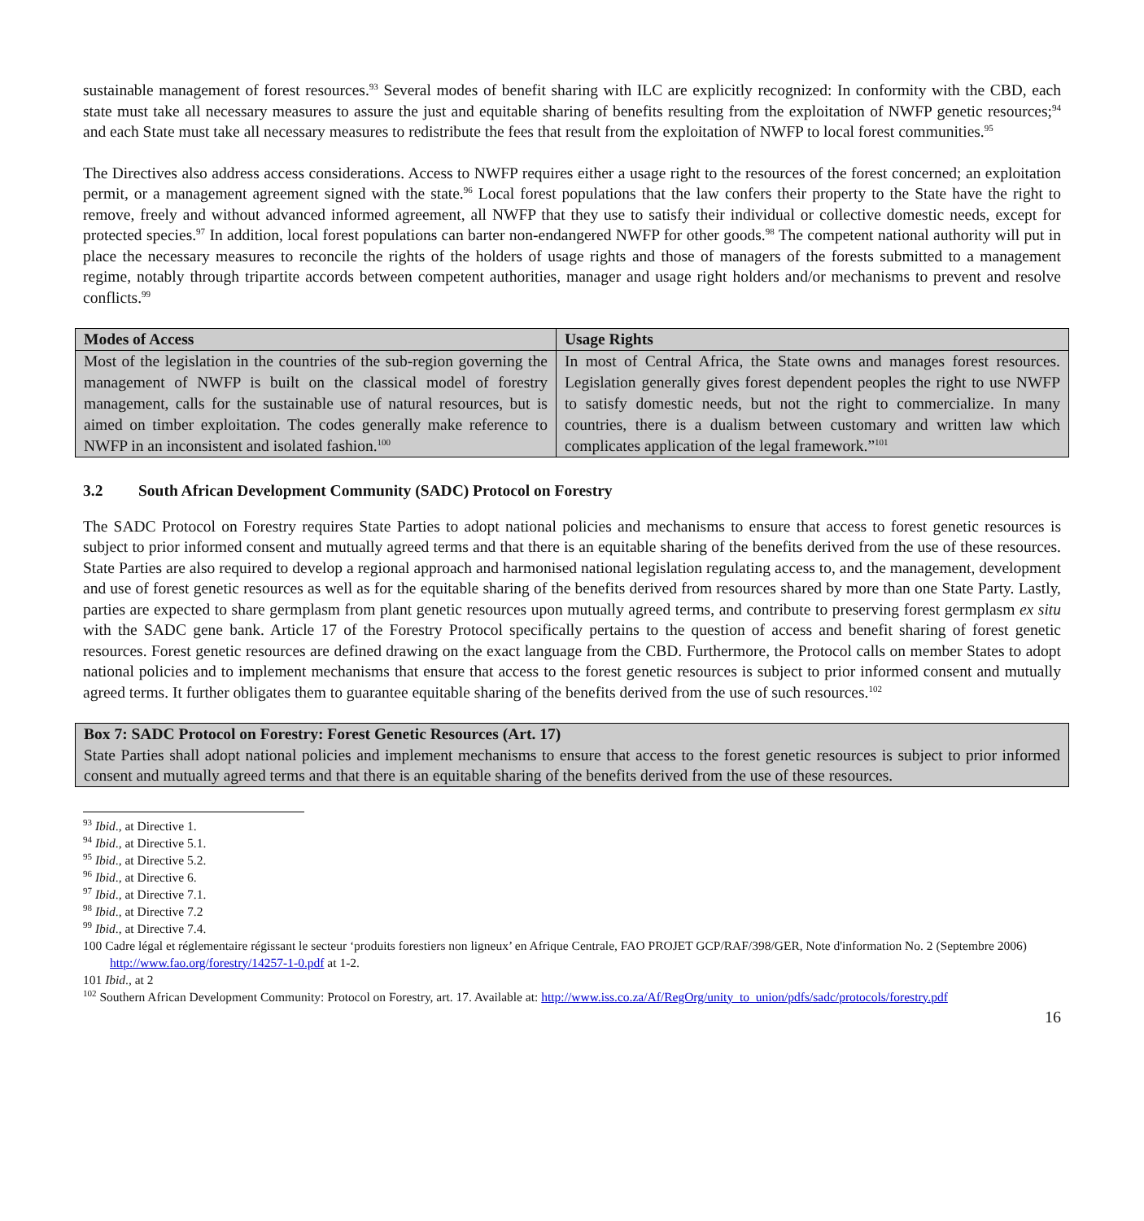sustainable management of forest resources.<sup>93</sup> Several modes of benefit sharing with ILC are explicitly recognized: In conformity with the CBD, each state must take all necessary measures to assure the just and equitable sharing of benefits resulting from the exploitation of NWFP genetic resources;<sup>94</sup> and each State must take all necessary measures to redistribute the fees that result from the exploitation of NWFP to local forest communities.<sup>95</sup>
The Directives also address access considerations. Access to NWFP requires either a usage right to the resources of the forest concerned; an exploitation permit, or a management agreement signed with the state.<sup>96</sup> Local forest populations that the law confers their property to the State have the right to remove, freely and without advanced informed agreement, all NWFP that they use to satisfy their individual or collective domestic needs, except for protected species.<sup>97</sup> In addition, local forest populations can barter non-endangered NWFP for other goods.<sup>98</sup> The competent national authority will put in place the necessary measures to reconcile the rights of the holders of usage rights and those of managers of the forests submitted to a management regime, notably through tripartite accords between competent authorities, manager and usage right holders and/or mechanisms to prevent and resolve conflicts.<sup>99</sup>
| Modes of Access | Usage Rights |
| --- | --- |
| Most of the legislation in the countries of the sub-region governing the management of NWFP is built on the classical model of forestry management, calls for the sustainable use of natural resources, but is aimed on timber exploitation. The codes generally make reference to NWFP in an inconsistent and isolated fashion.<sup>100</sup> | In most of Central Africa, the State owns and manages forest resources. Legislation generally gives forest dependent peoples the right to use NWFP to satisfy domestic needs, but not the right to commercialize. In many countries, there is a dualism between customary and written law which complicates application of the legal framework.”<sup>101</sup> |
3.2 South African Development Community (SADC) Protocol on Forestry
The SADC Protocol on Forestry requires State Parties to adopt national policies and mechanisms to ensure that access to forest genetic resources is subject to prior informed consent and mutually agreed terms and that there is an equitable sharing of the benefits derived from the use of these resources. State Parties are also required to develop a regional approach and harmonised national legislation regulating access to, and the management, development and use of forest genetic resources as well as for the equitable sharing of the benefits derived from resources shared by more than one State Party. Lastly, parties are expected to share germplasm from plant genetic resources upon mutually agreed terms, and contribute to preserving forest germplasm ex situ with the SADC gene bank. Article 17 of the Forestry Protocol specifically pertains to the question of access and benefit sharing of forest genetic resources. Forest genetic resources are defined drawing on the exact language from the CBD. Furthermore, the Protocol calls on member States to adopt national policies and to implement mechanisms that ensure that access to the forest genetic resources is subject to prior informed consent and mutually agreed terms. It further obligates them to guarantee equitable sharing of the benefits derived from the use of such resources.<sup>102</sup>
Box 7: SADC Protocol on Forestry: Forest Genetic Resources (Art. 17)
State Parties shall adopt national policies and implement mechanisms to ensure that access to the forest genetic resources is subject to prior informed consent and mutually agreed terms and that there is an equitable sharing of the benefits derived from the use of these resources.
<sup>93</sup> Ibid., at Directive 1.
<sup>94</sup> Ibid., at Directive 5.1.
<sup>95</sup> Ibid., at Directive 5.2.
<sup>96</sup> Ibid., at Directive 6.
<sup>97</sup> Ibid., at Directive 7.1.
<sup>98</sup> Ibid., at Directive 7.2
<sup>99</sup> Ibid., at Directive 7.4.
100 Cadre légal et réglementaire régissant le secteur ‘produits forestiers non ligneux’ en Afrique Centrale, FAO PROJET GCP/RAF/398/GER, Note d'information No. 2 (Septembre 2006) http://www.fao.org/forestry/14257-1-0.pdf at 1-2.
101 Ibid., at 2
<sup>102</sup> Southern African Development Community: Protocol on Forestry, art. 17. Available at: http://www.iss.co.za/Af/RegOrg/unity_to_union/pdfs/sadc/protocols/forestry.pdf
16